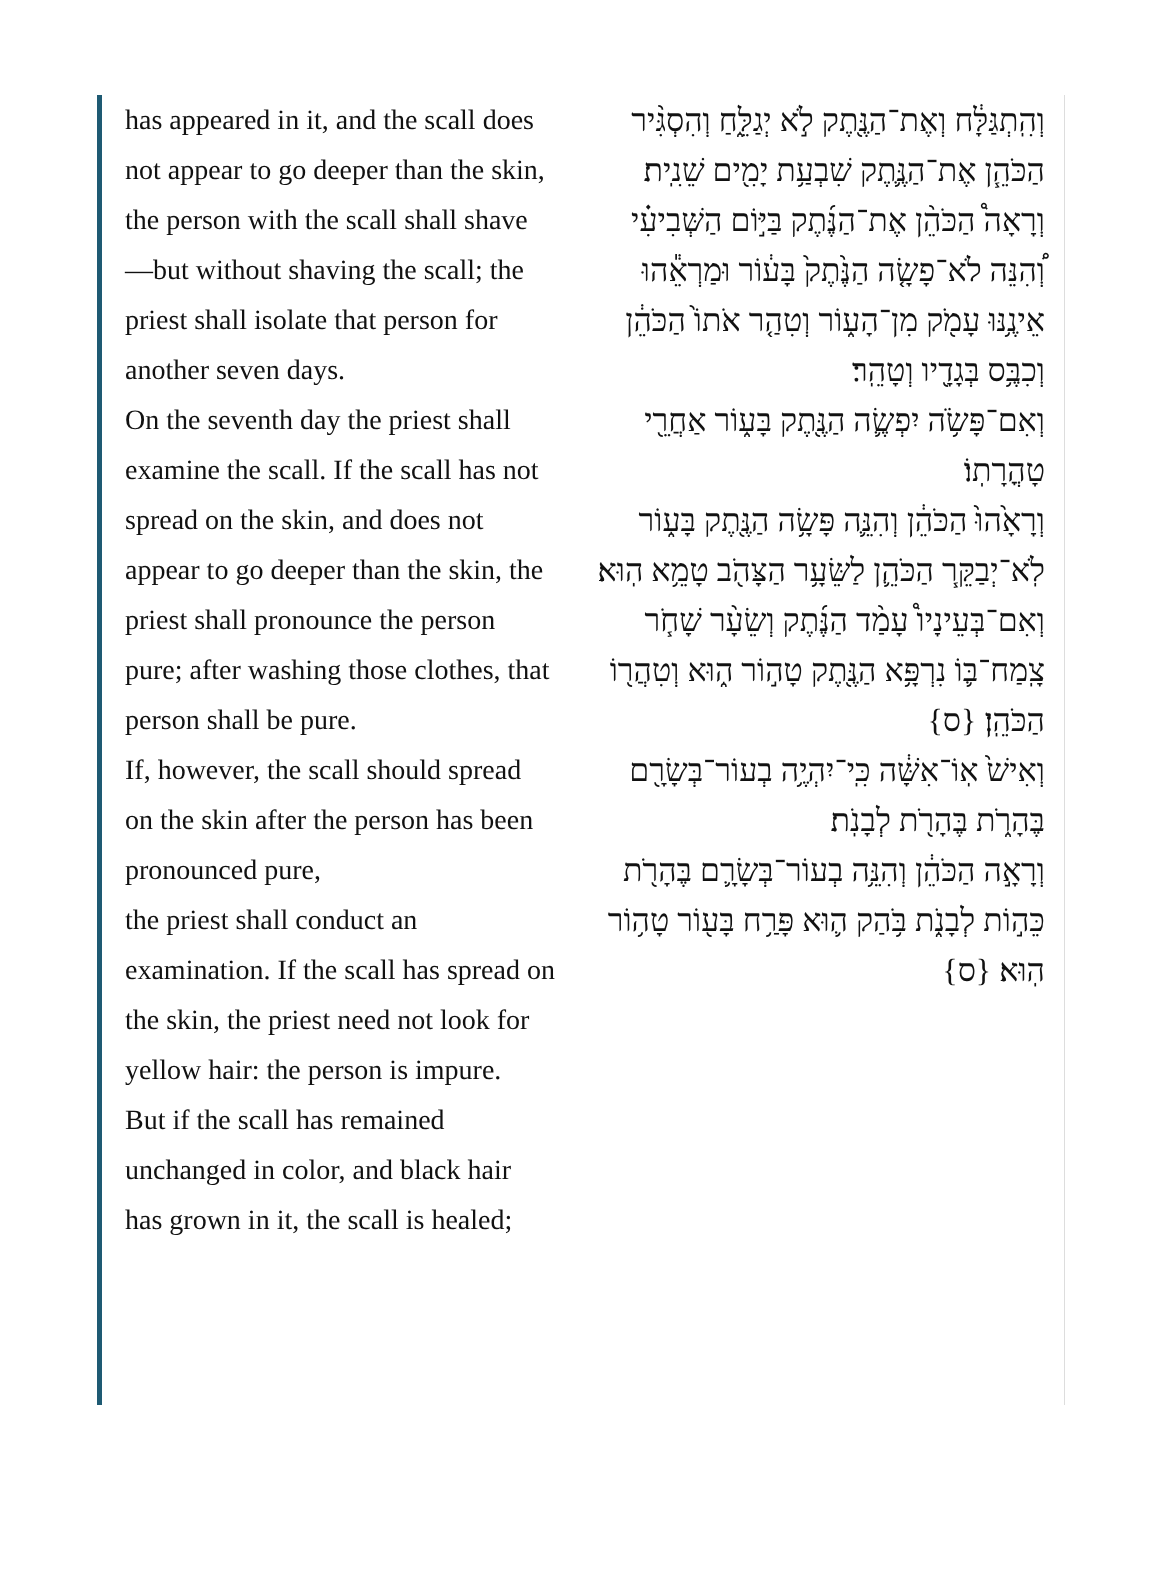has appeared in it, and the scall does not appear to go deeper than the skin,
the person with the scall shall shave—but without shaving the scall; the priest shall isolate that person for another seven days.
On the seventh day the priest shall examine the scall. If the scall has not spread on the skin, and does not appear to go deeper than the skin, the priest shall pronounce the person pure; after washing those clothes, that person shall be pure.
If, however, the scall should spread on the skin after the person has been pronounced pure,
the priest shall conduct an examination. If the scall has spread on the skin, the priest need not look for yellow hair: the person is impure.
But if the scall has remained unchanged in color, and black hair has grown in it, the scall is healed;
וְהִֽתְגַּלָּ֔ח וְאֶת־הַנֶּ֖תֶק לֹ֣א יְגַלֵּ֑חַ וְהִסְגִּ֨יר הַכֹּהֵ֧ן אֶת־הַנֶּ֛תֶק שִׁבְעַ֥ת יָמִ֖ים שֵׁנִֽית׃
וְרָאָה֩ הַכֹּהֵ֨ן אֶת־הַנֶּ֜תֶק בַּיּ֣וֹם הַשְּׁבִיעִ֗י וְ֠הִנֵּה לֹא־פָשָׂ֤ה הַנֶּ֙תֶק֙ בָּע֔וֹר וּמַרְאֵ֕הוּ אֵינֶ֥נּוּ עָמֹ֖ק מִן־הָע֑וֹר וְטִהַ֤ר אֹתוֹ֙ הַכֹּהֵ֔ן וְכִבֶּ֥ס בְּגָדָ֖יו וְטָהֵֽר׃
וְאִם־פָּשֹׂ֥ה יִפְשֶׂ֛ה הַנֶּ֖תֶק בָּע֑וֹר אַחֲרֵ֖י טָהֳרָתֽוֹ׃
וְרָאָ֙הוּ֙ הַכֹּהֵ֔ן וְהִנֵּ֛ה פָּשָׂ֥ה הַנֶּ֖תֶק בָּע֑וֹר לֹֽא־יְבַקֵּ֧ר הַכֹּהֵ֛ן לַשֵּׂעָ֥ר הַצָּהֹ֖ב טָמֵ֥א הֽוּא׃
וְאִם־בְּעֵינָיו֩ עָמַ֨ד הַנֶּ֜תֶק וְשֵׂעָ֨ר שָׁחֹ֧ר צָֽמַח־בּ֛וֹ נִרְפָּ֥א הַנֶּ֖תֶק טָה֣וֹר ה֑וּא וְטִהֲר֖וֹ הַכֹּהֵֽן׃ {ס}
וְאִישׁ֙ אֽוֹ־אִשָּׁ֔ה כִּֽי־יִהְיֶ֥ה בְעוֹר־בְּשָׂרָ֖ם בֶּהָרֹ֑ת בֶּהָרֹ֖ת לְבָנֹֽת׃
וְרָאָ֣ה הַכֹּהֵ֔ן וְהִנֵּ֥ה בְעוֹר־בְּשָׂרָ֛ם בֶּהָרֹ֖ת כֵּה֣וֹת לְבָנֹ֑ת בֹּ֥הַק ה֛וּא פָּרַ֥ח בָּע֖וֹר טָה֥וֹר הֽוּא׃ {ס}